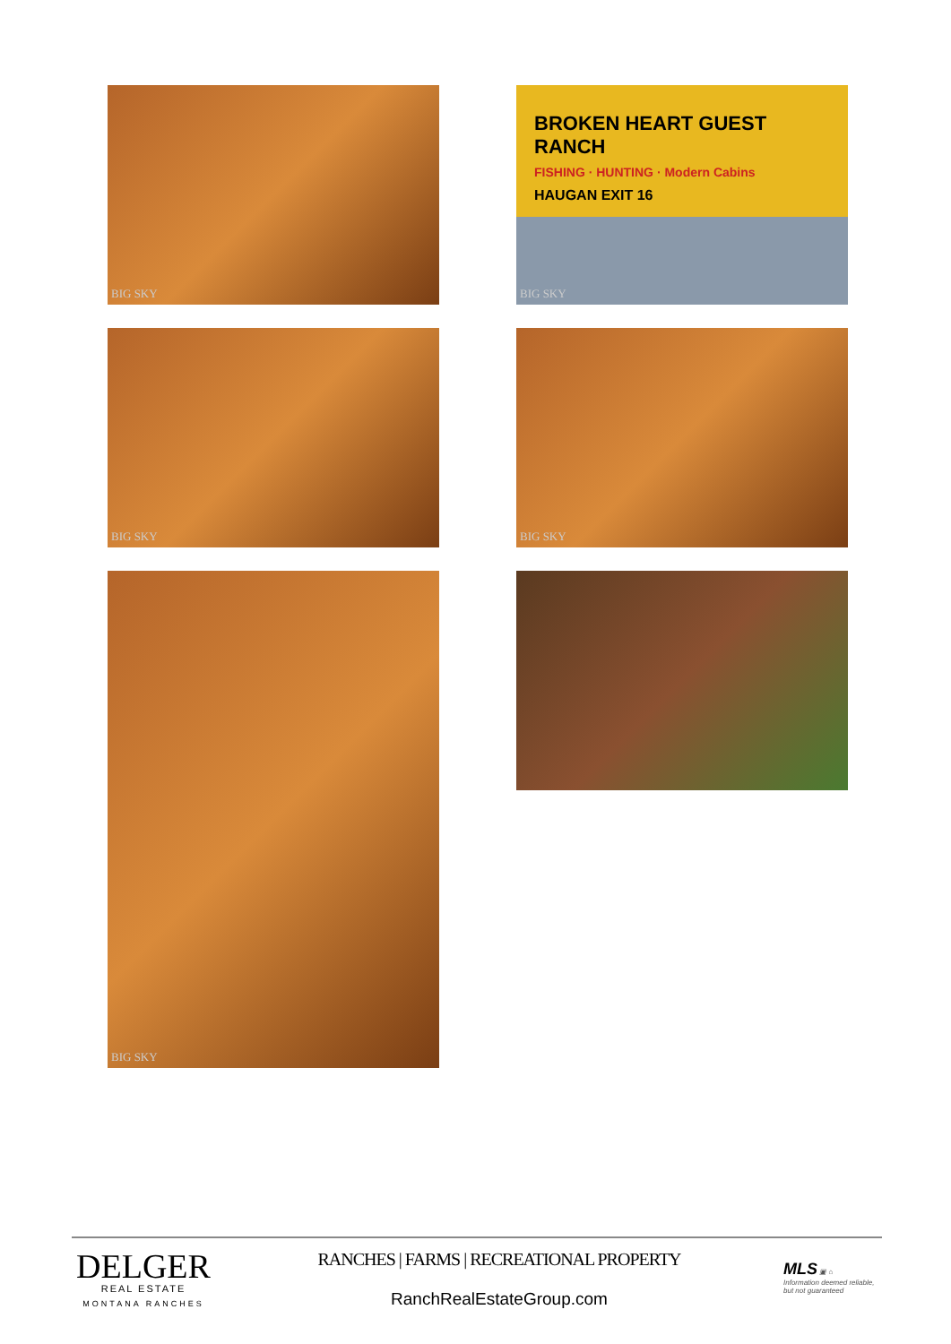BIG SKY
BROKEN HEART GUEST RANCH
FISHING · HUNTING · Modern Cabins
HAUGAN EXIT 16
BIG SKY
BIG SKY
BIG SKY
BIG SKY
DELGER
REAL ESTATE
MONTANA RANCHES
RANCHES | FARMS | RECREATIONAL PROPERTY
RanchRealEstateGroup.com
MLS ▣ ⌂
Information deemed reliable, but not guaranteed